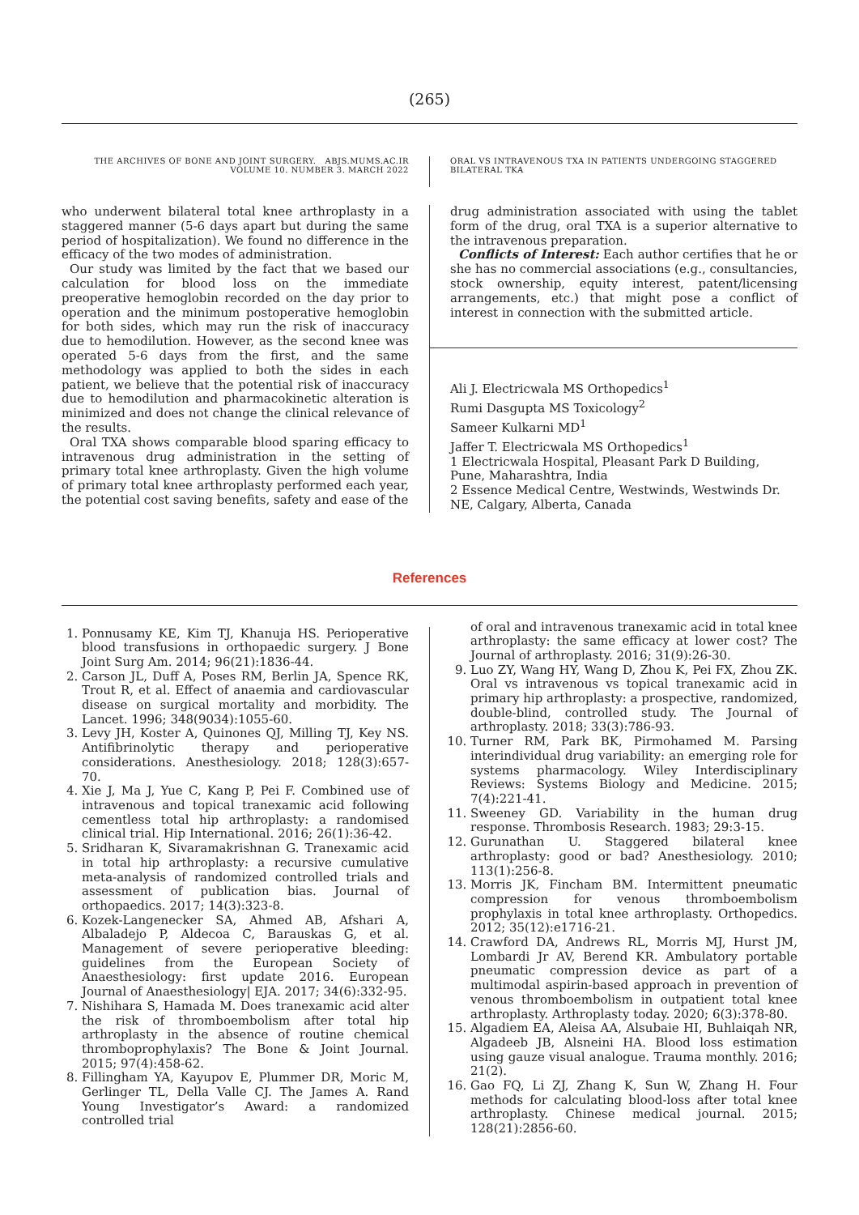(265)
THE ARCHIVES OF BONE AND JOINT SURGERY. ABJS.MUMS.AC.IR
VOLUME 10. NUMBER 3. MARCH 2022
ORAL VS INTRAVENOUS TXA IN PATIENTS UNDERGOING STAGGERED BILATERAL TKA
who underwent bilateral total knee arthroplasty in a staggered manner (5-6 days apart but during the same period of hospitalization). We found no difference in the efficacy of the two modes of administration.
Our study was limited by the fact that we based our calculation for blood loss on the immediate preoperative hemoglobin recorded on the day prior to operation and the minimum postoperative hemoglobin for both sides, which may run the risk of inaccuracy due to hemodilution. However, as the second knee was operated 5-6 days from the first, and the same methodology was applied to both the sides in each patient, we believe that the potential risk of inaccuracy due to hemodilution and pharmacokinetic alteration is minimized and does not change the clinical relevance of the results.
Oral TXA shows comparable blood sparing efficacy to intravenous drug administration in the setting of primary total knee arthroplasty. Given the high volume of primary total knee arthroplasty performed each year, the potential cost saving benefits, safety and ease of the
drug administration associated with using the tablet form of the drug, oral TXA is a superior alternative to the intravenous preparation.
Conflicts of Interest: Each author certifies that he or she has no commercial associations (e.g., consultancies, stock ownership, equity interest, patent/licensing arrangements, etc.) that might pose a conflict of interest in connection with the submitted article.
Ali J. Electricwala MS Orthopedics<sup>1</sup>
Rumi Dasgupta MS Toxicology<sup>2</sup>
Sameer Kulkarni MD<sup>1</sup>
Jaffer T. Electricwala MS Orthopedics<sup>1</sup>
1 Electricwala Hospital, Pleasant Park D Building, Pune, Maharashtra, India
2 Essence Medical Centre, Westwinds, Westwinds Dr. NE, Calgary, Alberta, Canada
References
1. Ponnusamy KE, Kim TJ, Khanuja HS. Perioperative blood transfusions in orthopaedic surgery. J Bone Joint Surg Am. 2014; 96(21):1836-44.
2. Carson JL, Duff A, Poses RM, Berlin JA, Spence RK, Trout R, et al. Effect of anaemia and cardiovascular disease on surgical mortality and morbidity. The Lancet. 1996; 348(9034):1055-60.
3. Levy JH, Koster A, Quinones QJ, Milling TJ, Key NS. Antifibrinolytic therapy and perioperative considerations. Anesthesiology. 2018; 128(3):657-70.
4. Xie J, Ma J, Yue C, Kang P, Pei F. Combined use of intravenous and topical tranexamic acid following cementless total hip arthroplasty: a randomised clinical trial. Hip International. 2016; 26(1):36-42.
5. Sridharan K, Sivaramakrishnan G. Tranexamic acid in total hip arthroplasty: a recursive cumulative meta-analysis of randomized controlled trials and assessment of publication bias. Journal of orthopaedics. 2017; 14(3):323-8.
6. Kozek-Langenecker SA, Ahmed AB, Afshari A, Albaladejo P, Aldecoa C, Barauskas G, et al. Management of severe perioperative bleeding: guidelines from the European Society of Anaesthesiology: first update 2016. European Journal of Anaesthesiology| EJA. 2017; 34(6):332-95.
7. Nishihara S, Hamada M. Does tranexamic acid alter the risk of thromboembolism after total hip arthroplasty in the absence of routine chemical thromboprophylaxis? The Bone & Joint Journal. 2015; 97(4):458-62.
8. Fillingham YA, Kayupov E, Plummer DR, Moric M, Gerlinger TL, Della Valle CJ. The James A. Rand Young Investigator’s Award: a randomized controlled trial
of oral and intravenous tranexamic acid in total knee arthroplasty: the same efficacy at lower cost? The Journal of arthroplasty. 2016; 31(9):26-30.
9. Luo ZY, Wang HY, Wang D, Zhou K, Pei FX, Zhou ZK. Oral vs intravenous vs topical tranexamic acid in primary hip arthroplasty: a prospective, randomized, double-blind, controlled study. The Journal of arthroplasty. 2018; 33(3):786-93.
10. Turner RM, Park BK, Pirmohamed M. Parsing interindividual drug variability: an emerging role for systems pharmacology. Wiley Interdisciplinary Reviews: Systems Biology and Medicine. 2015; 7(4):221-41.
11. Sweeney GD. Variability in the human drug response. Thrombosis Research. 1983; 29:3-15.
12. Gurunathan U. Staggered bilateral knee arthroplasty: good or bad? Anesthesiology. 2010; 113(1):256-8.
13. Morris JK, Fincham BM. Intermittent pneumatic compression for venous thromboembolism prophylaxis in total knee arthroplasty. Orthopedics. 2012; 35(12):e1716-21.
14. Crawford DA, Andrews RL, Morris MJ, Hurst JM, Lombardi Jr AV, Berend KR. Ambulatory portable pneumatic compression device as part of a multimodal aspirin-based approach in prevention of venous thromboembolism in outpatient total knee arthroplasty. Arthroplasty today. 2020; 6(3):378-80.
15. Algadiem EA, Aleisa AA, Alsubaie HI, Buhlaiqah NR, Algadeeb JB, Alsneini HA. Blood loss estimation using gauze visual analogue. Trauma monthly. 2016; 21(2).
16. Gao FQ, Li ZJ, Zhang K, Sun W, Zhang H. Four methods for calculating blood-loss after total knee arthroplasty. Chinese medical journal. 2015; 128(21):2856-60.